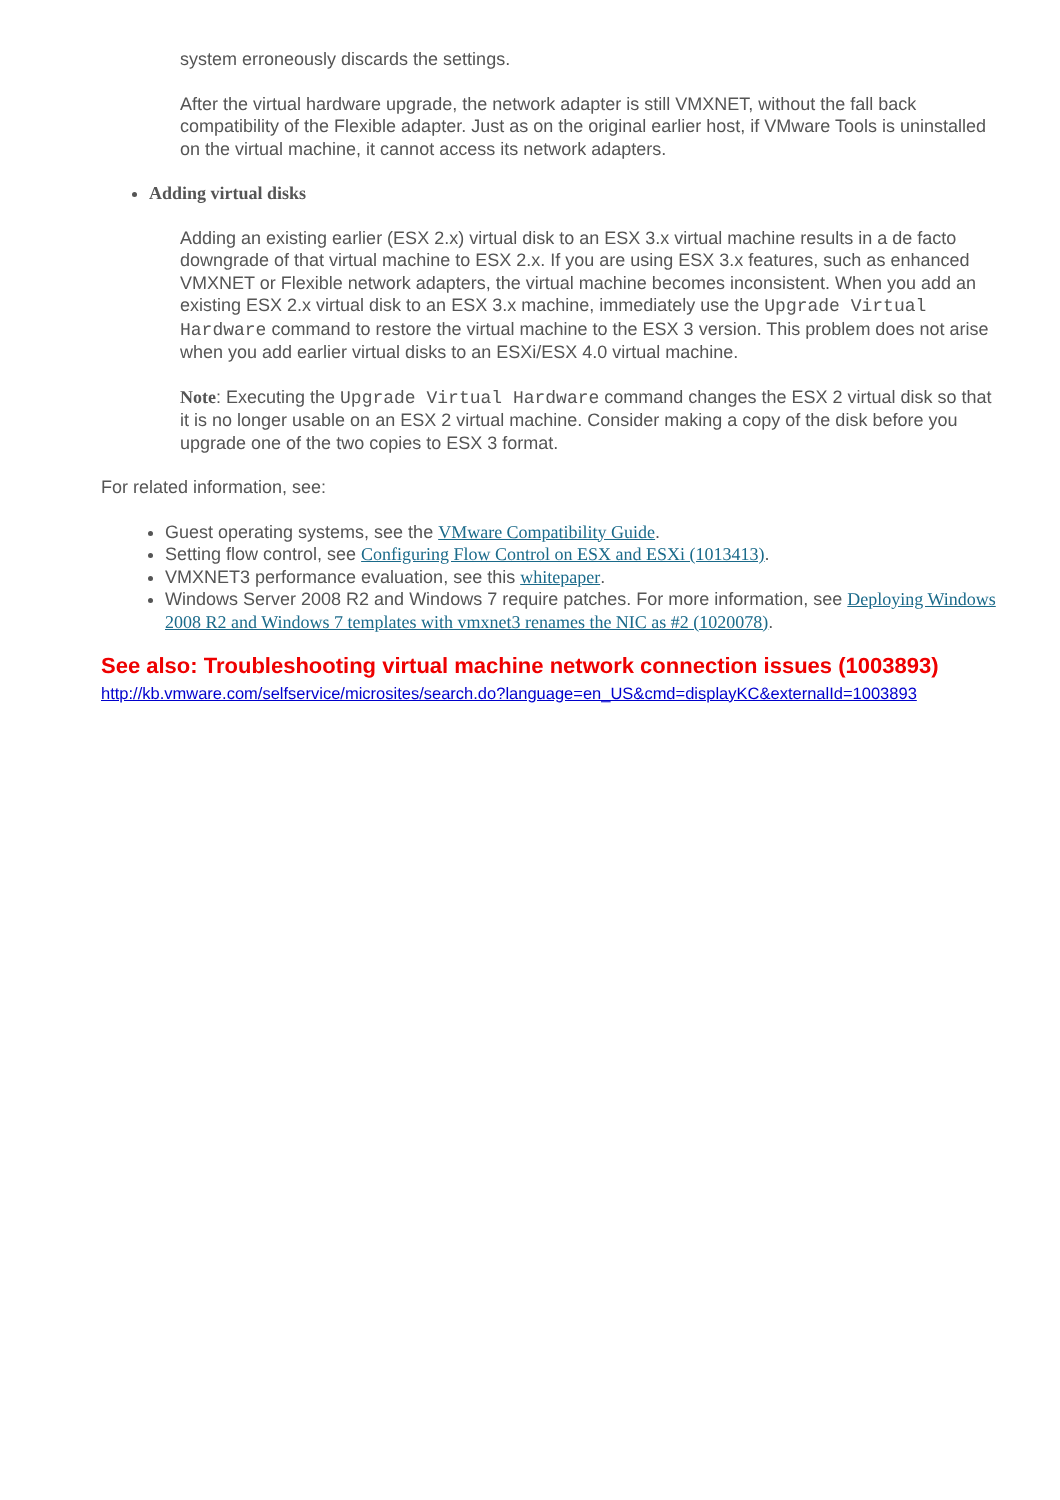system erroneously discards the settings.
After the virtual hardware upgrade, the network adapter is still VMXNET, without the fall back compatibility of the Flexible adapter. Just as on the original earlier host, if VMware Tools is uninstalled on the virtual machine, it cannot access its network adapters.
Adding virtual disks
Adding an existing earlier (ESX 2.x) virtual disk to an ESX 3.x virtual machine results in a de facto downgrade of that virtual machine to ESX 2.x. If you are using ESX 3.x features, such as enhanced VMXNET or Flexible network adapters, the virtual machine becomes inconsistent. When you add an existing ESX 2.x virtual disk to an ESX 3.x machine, immediately use the Upgrade Virtual Hardware command to restore the virtual machine to the ESX 3 version. This problem does not arise when you add earlier virtual disks to an ESXi/ESX 4.0 virtual machine.
Note: Executing the Upgrade Virtual Hardware command changes the ESX 2 virtual disk so that it is no longer usable on an ESX 2 virtual machine. Consider making a copy of the disk before you upgrade one of the two copies to ESX 3 format.
For related information, see:
Guest operating systems, see the VMware Compatibility Guide.
Setting flow control, see Configuring Flow Control on ESX and ESXi (1013413).
VMXNET3 performance evaluation, see this whitepaper.
Windows Server 2008 R2 and Windows 7 require patches. For more information, see Deploying Windows 2008 R2 and Windows 7 templates with vmxnet3 renames the NIC as #2 (1020078).
See also: Troubleshooting virtual machine network connection issues (1003893)
http://kb.vmware.com/selfservice/microsites/search.do?language=en_US&cmd=displayKC&externalId=1003893